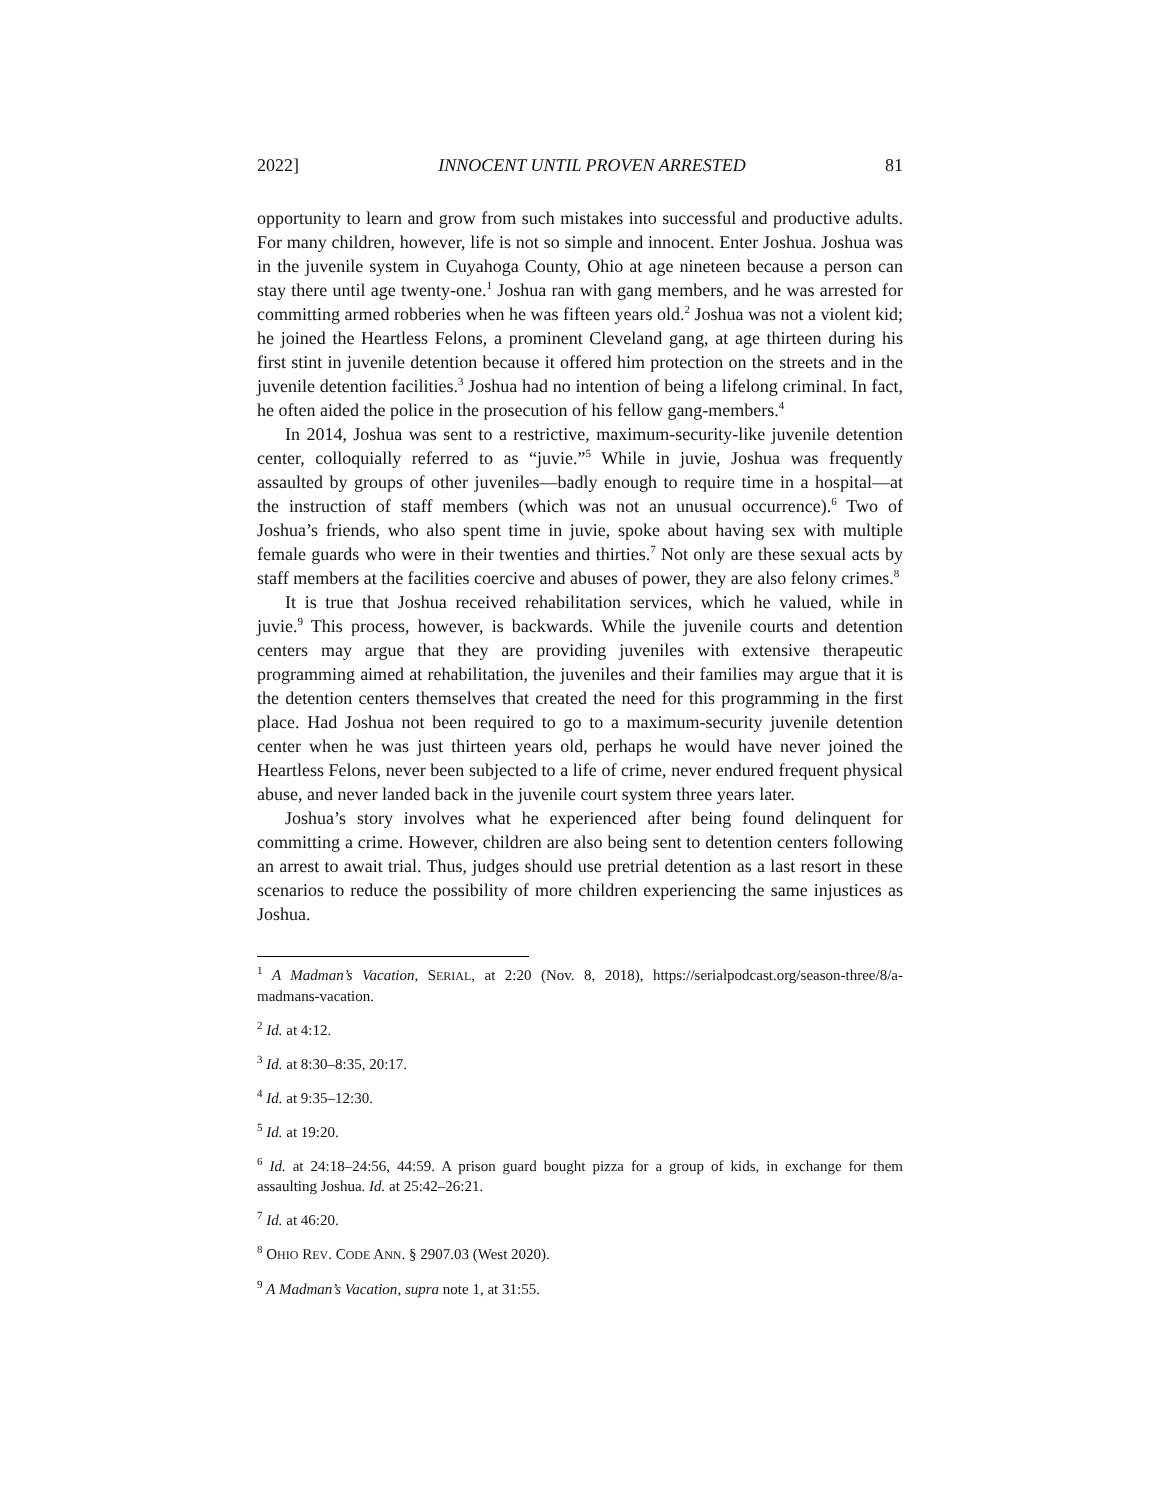2022] INNOCENT UNTIL PROVEN ARRESTED 81
opportunity to learn and grow from such mistakes into successful and productive adults. For many children, however, life is not so simple and innocent. Enter Joshua. Joshua was in the juvenile system in Cuyahoga County, Ohio at age nineteen because a person can stay there until age twenty-one.<sup>1</sup> Joshua ran with gang members, and he was arrested for committing armed robberies when he was fifteen years old.<sup>2</sup> Joshua was not a violent kid; he joined the Heartless Felons, a prominent Cleveland gang, at age thirteen during his first stint in juvenile detention because it offered him protection on the streets and in the juvenile detention facilities.<sup>3</sup> Joshua had no intention of being a lifelong criminal. In fact, he often aided the police in the prosecution of his fellow gang-members.<sup>4</sup>
In 2014, Joshua was sent to a restrictive, maximum-security-like juvenile detention center, colloquially referred to as “juvie.”<sup>5</sup> While in juvie, Joshua was frequently assaulted by groups of other juveniles—badly enough to require time in a hospital—at the instruction of staff members (which was not an unusual occurrence).<sup>6</sup> Two of Joshua’s friends, who also spent time in juvie, spoke about having sex with multiple female guards who were in their twenties and thirties.<sup>7</sup> Not only are these sexual acts by staff members at the facilities coercive and abuses of power, they are also felony crimes.<sup>8</sup>
It is true that Joshua received rehabilitation services, which he valued, while in juvie.<sup>9</sup> This process, however, is backwards. While the juvenile courts and detention centers may argue that they are providing juveniles with extensive therapeutic programming aimed at rehabilitation, the juveniles and their families may argue that it is the detention centers themselves that created the need for this programming in the first place. Had Joshua not been required to go to a maximum-security juvenile detention center when he was just thirteen years old, perhaps he would have never joined the Heartless Felons, never been subjected to a life of crime, never endured frequent physical abuse, and never landed back in the juvenile court system three years later.
Joshua’s story involves what he experienced after being found delinquent for committing a crime. However, children are also being sent to detention centers following an arrest to await trial. Thus, judges should use pretrial detention as a last resort in these scenarios to reduce the possibility of more children experiencing the same injustices as Joshua.
<sup>1</sup> A Madman’s Vacation, SERIAL, at 2:20 (Nov. 8, 2018), https://serialpodcast.org/season-three/8/a-madmans-vacation.
<sup>2</sup> Id. at 4:12.
<sup>3</sup> Id. at 8:30–8:35, 20:17.
<sup>4</sup> Id. at 9:35–12:30.
<sup>5</sup> Id. at 19:20.
<sup>6</sup> Id. at 24:18–24:56, 44:59. A prison guard bought pizza for a group of kids, in exchange for them assaulting Joshua. Id. at 25:42–26:21.
<sup>7</sup> Id. at 46:20.
<sup>8</sup> OHIO REV. CODE ANN. § 2907.03 (West 2020).
<sup>9</sup> A Madman’s Vacation, supra note 1, at 31:55.